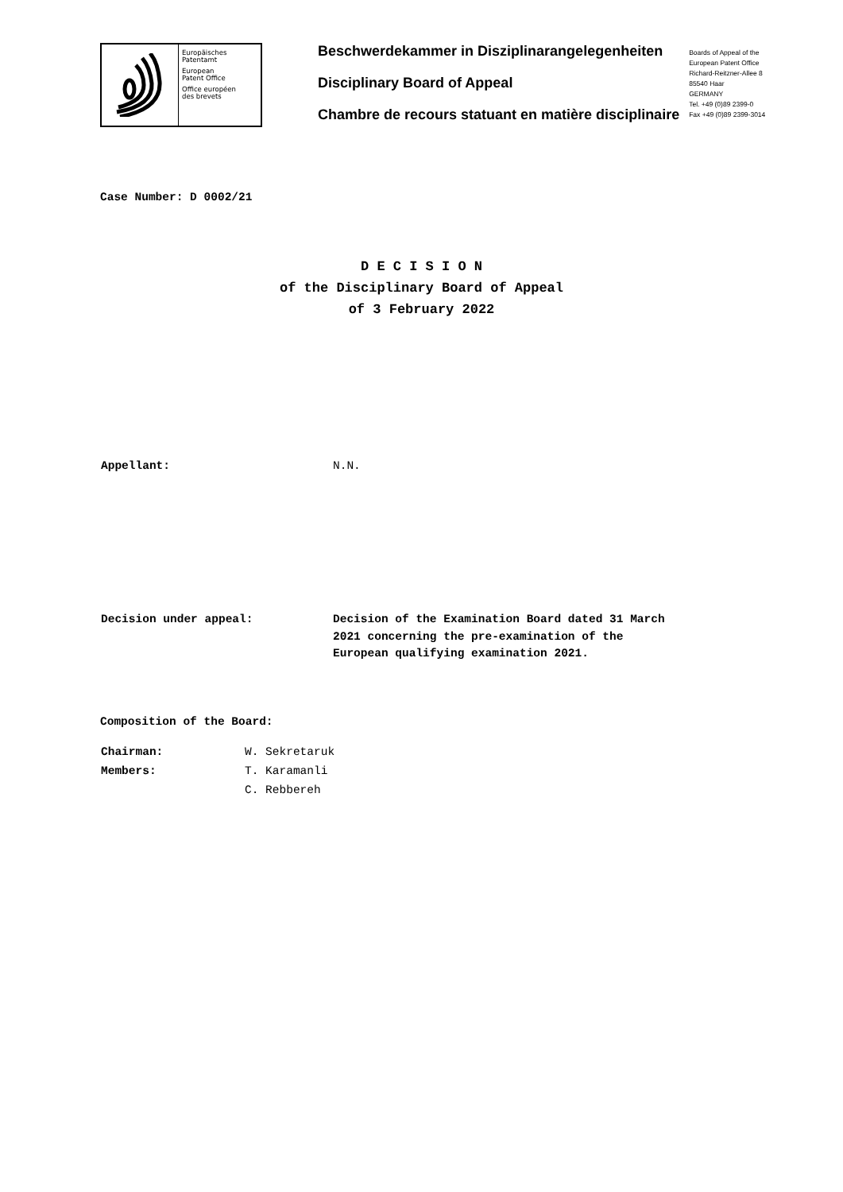Europäisches
Patentamt
European
Patent Office
Office européen
des brevets
Beschwerdekammer in Disziplinarangelegenheiten
Disciplinary Board of Appeal
Chambre de recours statuant en matière disciplinaire
Boards of Appeal of the
European Patent Office
Richard-Reitzner-Allee 8
85540 Haar
GERMANY
Tel. +49 (0)89 2399-0
Fax +49 (0)89 2399-3014
Case Number: D 0002/21
D E C I S I O N
of the Disciplinary Board of Appeal
of 3 February 2022
Appellant: N.N.
Decision under appeal: Decision of the Examination Board dated 31 March
2021 concerning the pre-examination of the
European qualifying examination 2021.
Composition of the Board:
Chairman: W. Sekretaruk
Members: T. Karamanli
C. Rebbereh